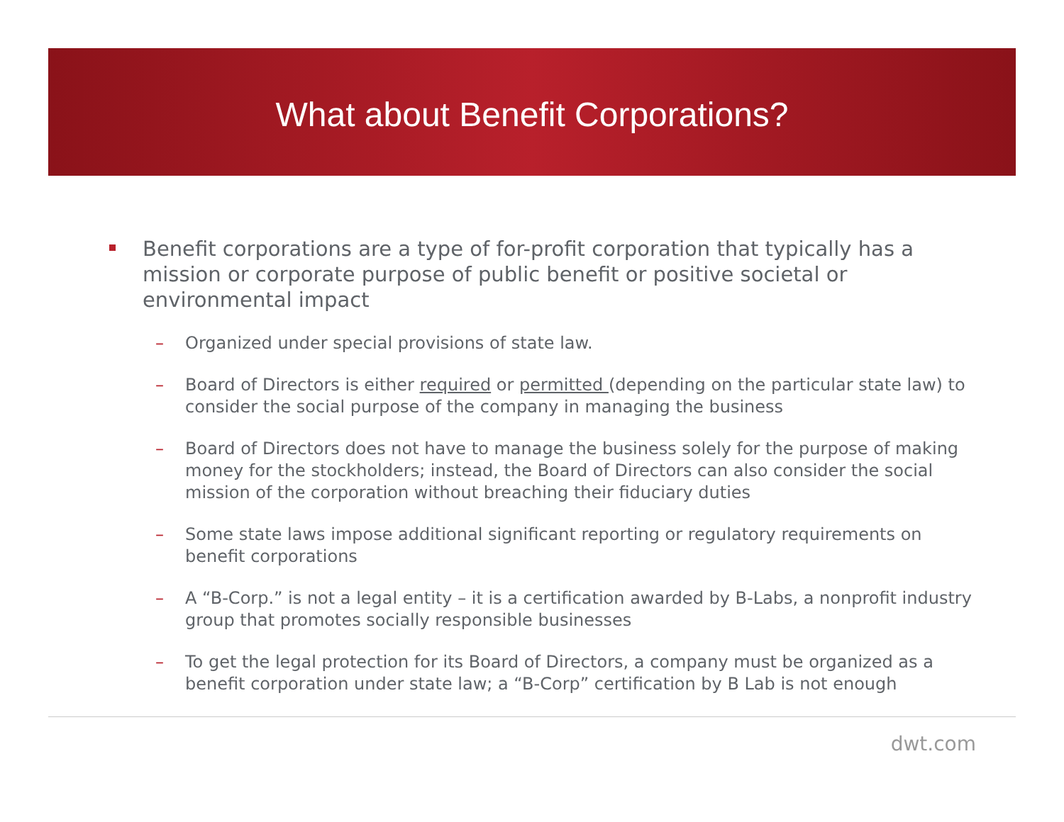What about Benefit Corporations?
Benefit corporations are a type of for-profit corporation that typically has a mission or corporate purpose of public benefit or positive societal or environmental impact
– Organized under special provisions of state law.
– Board of Directors is either required or permitted (depending on the particular state law) to consider the social purpose of the company in managing the business
– Board of Directors does not have to manage the business solely for the purpose of making money for the stockholders; instead, the Board of Directors can also consider the social mission of the corporation without breaching their fiduciary duties
– Some state laws impose additional significant reporting or regulatory requirements on benefit corporations
– A “B-Corp.” is not a legal entity – it is a certification awarded by B-Labs, a nonprofit industry group that promotes socially responsible businesses
– To get the legal protection for its Board of Directors, a company must be organized as a benefit corporation under state law; a “B-Corp” certification by B Lab is not enough
dwt.com